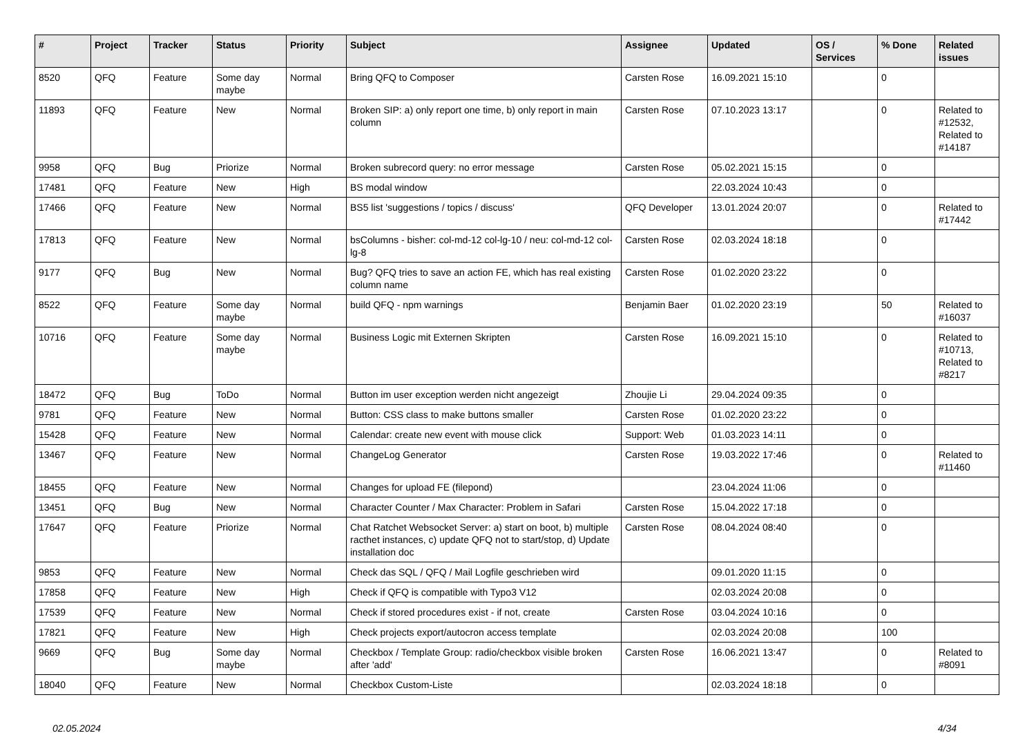| # | Project | Tracker | Status | Priority | Subject | Assignee | Updated | OS / Services | % Done | Related issues |
| --- | --- | --- | --- | --- | --- | --- | --- | --- | --- | --- |
| 8520 | QFQ | Feature | Some day maybe | Normal | Bring QFQ to Composer | Carsten Rose | 16.09.2021 15:10 | | 0 | |
| 11893 | QFQ | Feature | New | Normal | Broken SIP: a) only report one time, b) only report in main column | Carsten Rose | 07.10.2023 13:17 | | 0 | Related to #12532, Related to #14187 |
| 9958 | QFQ | Bug | Priorize | Normal | Broken subrecord query: no error message | Carsten Rose | 05.02.2021 15:15 | | 0 | |
| 17481 | QFQ | Feature | New | High | BS modal window | | 22.03.2024 10:43 | | 0 | |
| 17466 | QFQ | Feature | New | Normal | BS5 list 'suggestions / topics / discuss' | QFQ Developer | 13.01.2024 20:07 | | 0 | Related to #17442 |
| 17813 | QFQ | Feature | New | Normal | bsColumns - bisher: col-md-12 col-lg-10 / neu: col-md-12 col-lg-8 | Carsten Rose | 02.03.2024 18:18 | | 0 | |
| 9177 | QFQ | Bug | New | Normal | Bug? QFQ tries to save an action FE, which has real existing column name | Carsten Rose | 01.02.2020 23:22 | | 0 | |
| 8522 | QFQ | Feature | Some day maybe | Normal | build QFQ - npm warnings | Benjamin Baer | 01.02.2020 23:19 | | 50 | Related to #16037 |
| 10716 | QFQ | Feature | Some day maybe | Normal | Business Logic mit Externen Skripten | Carsten Rose | 16.09.2021 15:10 | | 0 | Related to #10713, Related to #8217 |
| 18472 | QFQ | Bug | ToDo | Normal | Button im user exception werden nicht angezeigt | Zhoujie Li | 29.04.2024 09:35 | | 0 | |
| 9781 | QFQ | Feature | New | Normal | Button: CSS class to make buttons smaller | Carsten Rose | 01.02.2020 23:22 | | 0 | |
| 15428 | QFQ | Feature | New | Normal | Calendar: create new event with mouse click | Support: Web | 01.03.2023 14:11 | | 0 | |
| 13467 | QFQ | Feature | New | Normal | ChangeLog Generator | Carsten Rose | 19.03.2022 17:46 | | 0 | Related to #11460 |
| 18455 | QFQ | Feature | New | Normal | Changes for upload FE (filepond) | | 23.04.2024 11:06 | | 0 | |
| 13451 | QFQ | Bug | New | Normal | Character Counter / Max Character: Problem in Safari | Carsten Rose | 15.04.2022 17:18 | | 0 | |
| 17647 | QFQ | Feature | Priorize | Normal | Chat Ratchet Websocket Server: a) start on boot, b) multiple racthet instances, c) update QFQ not to start/stop, d) Update installation doc | Carsten Rose | 08.04.2024 08:40 | | 0 | |
| 9853 | QFQ | Feature | New | Normal | Check das SQL / QFQ / Mail Logfile geschrieben wird | | 09.01.2020 11:15 | | 0 | |
| 17858 | QFQ | Feature | New | High | Check if QFQ is compatible with Typo3 V12 | | 02.03.2024 20:08 | | 0 | |
| 17539 | QFQ | Feature | New | Normal | Check if stored procedures exist - if not, create | Carsten Rose | 03.04.2024 10:16 | | 0 | |
| 17821 | QFQ | Feature | New | High | Check projects export/autocron access template | | 02.03.2024 20:08 | | 100 | |
| 9669 | QFQ | Bug | Some day maybe | Normal | Checkbox / Template Group: radio/checkbox visible broken after 'add' | Carsten Rose | 16.06.2021 13:47 | | 0 | Related to #8091 |
| 18040 | QFQ | Feature | New | Normal | Checkbox Custom-Liste | | 02.03.2024 18:18 | | 0 | |
02.05.2024 4/34